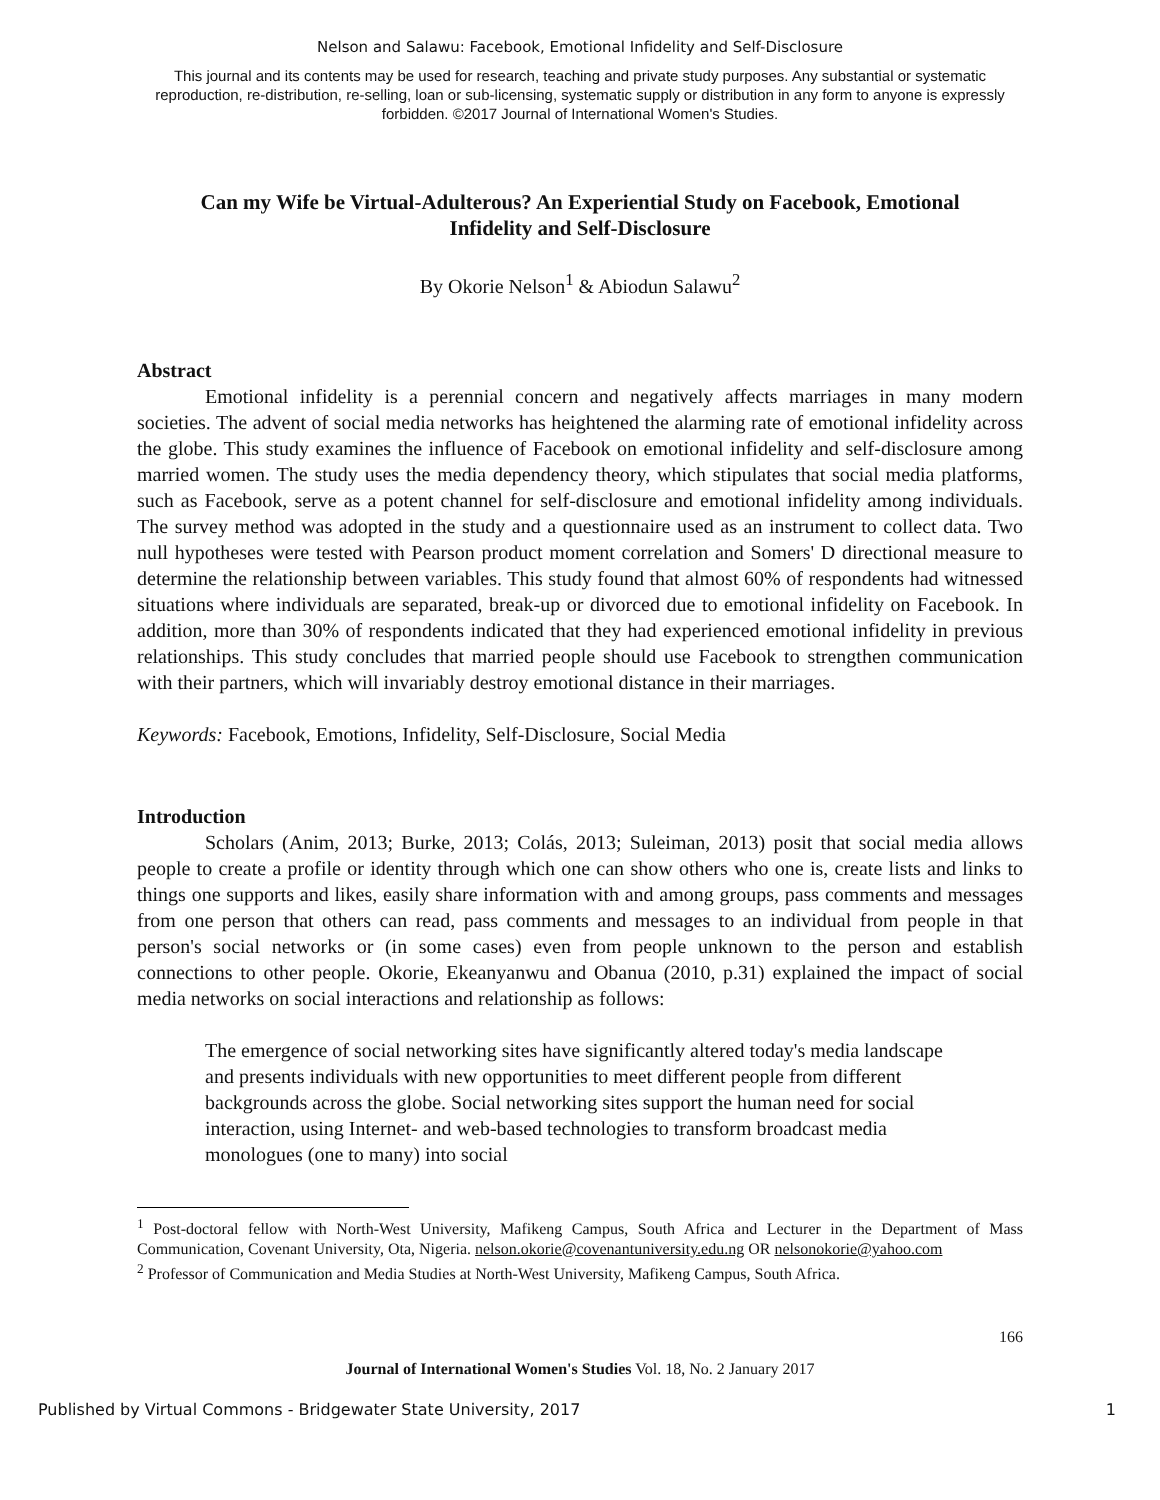Nelson and Salawu: Facebook, Emotional Infidelity and Self-Disclosure
This journal and its contents may be used for research, teaching and private study purposes. Any substantial or systematic reproduction, re-distribution, re-selling, loan or sub-licensing, systematic supply or distribution in any form to anyone is expressly forbidden. ©2017 Journal of International Women's Studies.
Can my Wife be Virtual-Adulterous? An Experiential Study on Facebook, Emotional Infidelity and Self-Disclosure
By Okorie Nelson<sup>1</sup> & Abiodun Salawu<sup>2</sup>
Abstract
Emotional infidelity is a perennial concern and negatively affects marriages in many modern societies. The advent of social media networks has heightened the alarming rate of emotional infidelity across the globe. This study examines the influence of Facebook on emotional infidelity and self-disclosure among married women. The study uses the media dependency theory, which stipulates that social media platforms, such as Facebook, serve as a potent channel for self-disclosure and emotional infidelity among individuals. The survey method was adopted in the study and a questionnaire used as an instrument to collect data. Two null hypotheses were tested with Pearson product moment correlation and Somers' D directional measure to determine the relationship between variables. This study found that almost 60% of respondents had witnessed situations where individuals are separated, break-up or divorced due to emotional infidelity on Facebook. In addition, more than 30% of respondents indicated that they had experienced emotional infidelity in previous relationships. This study concludes that married people should use Facebook to strengthen communication with their partners, which will invariably destroy emotional distance in their marriages.
Keywords: Facebook, Emotions, Infidelity, Self-Disclosure, Social Media
Introduction
Scholars (Anim, 2013; Burke, 2013; Colás, 2013; Suleiman, 2013) posit that social media allows people to create a profile or identity through which one can show others who one is, create lists and links to things one supports and likes, easily share information with and among groups, pass comments and messages from one person that others can read, pass comments and messages to an individual from people in that person's social networks or (in some cases) even from people unknown to the person and establish connections to other people. Okorie, Ekeanyanwu and Obanua (2010, p.31) explained the impact of social media networks on social interactions and relationship as follows:
The emergence of social networking sites have significantly altered today's media landscape and presents individuals with new opportunities to meet different people from different backgrounds across the globe. Social networking sites support the human need for social interaction, using Internet- and web-based technologies to transform broadcast media monologues (one to many) into social
<sup>1</sup> Post-doctoral fellow with North-West University, Mafikeng Campus, South Africa and Lecturer in the Department of Mass Communication, Covenant University, Ota, Nigeria. nelson.okorie@covenantuniversity.edu.ng OR nelsonokorie@yahoo.com
<sup>2</sup> Professor of Communication and Media Studies at North-West University, Mafikeng Campus, South Africa.
166
Journal of International Women's Studies Vol. 18, No. 2 January 2017
Published by Virtual Commons - Bridgewater State University, 2017 1